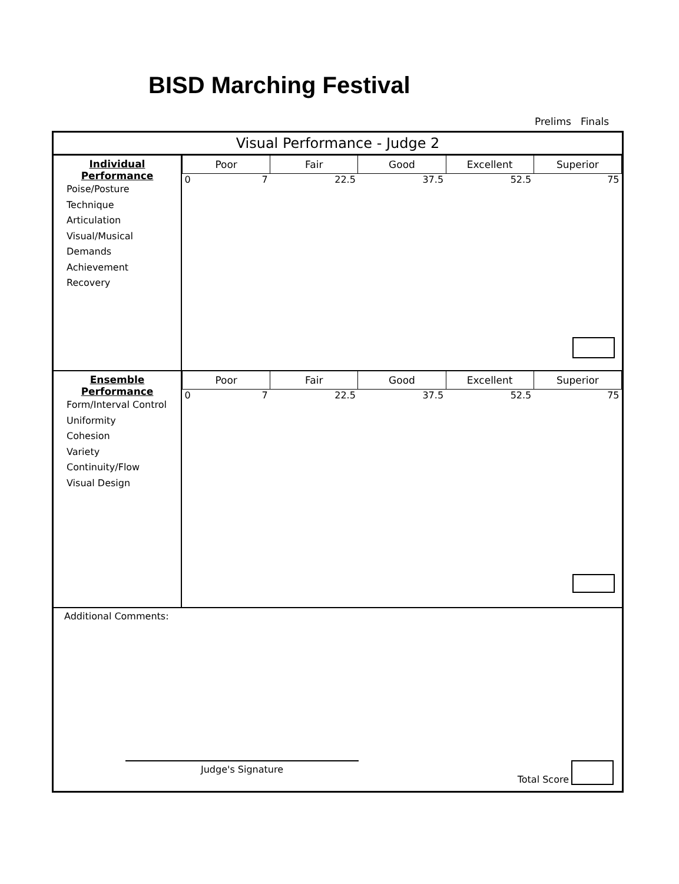BISD Marching Festival
Prelims Finals
Visual Performance - Judge 2
Individual Performance
Poise/Posture
Technique
Articulation
Visual/Musical Demands
Achievement
Recovery
| Poor | Fair | Good | Excellent | Superior |
| --- | --- | --- | --- | --- |
| 0 7 | 22.5 | 37.5 | 52.5 | 75 |
Ensemble Performance
Form/Interval Control
Uniformity
Cohesion
Variety
Continuity/Flow
Visual Design
| Poor | Fair | Good | Excellent | Superior |
| --- | --- | --- | --- | --- |
| 0 7 | 22.5 | 37.5 | 52.5 | 75 |
Additional Comments:
Judge's Signature Total Score